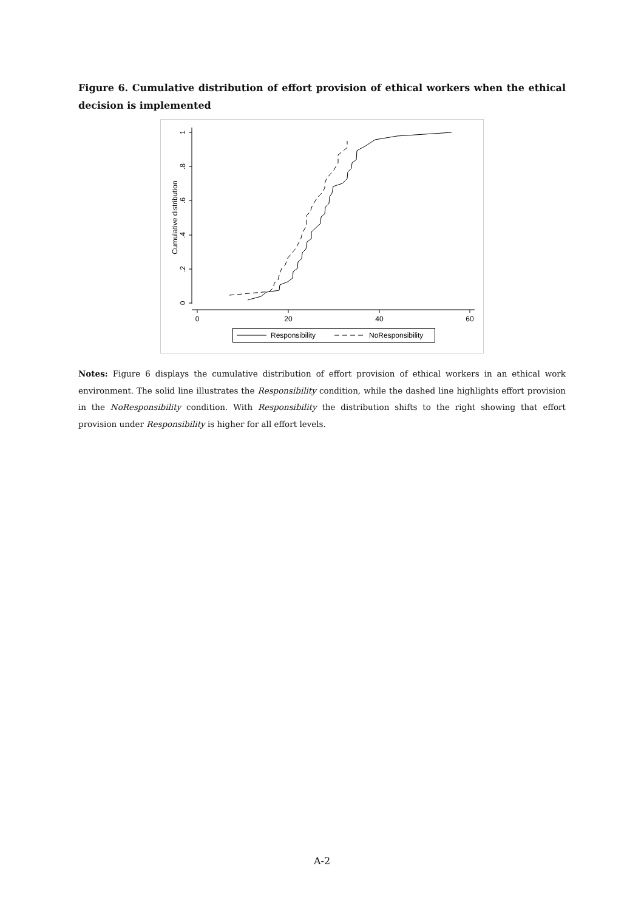Figure 6. Cumulative distribution of effort provision of ethical workers when the ethical decision is implemented
0
.2
.4
.6
.8
1
Cumulative distribution
0
20
40
60
Responsibility
NoResponsibility
Notes: Figure 6 displays the cumulative distribution of effort provision of ethical workers in an ethical work environment. The solid line illustrates the Responsibility condition, while the dashed line highlights effort provision in the NoResponsibility condition. With Responsibility the distribution shifts to the right showing that effort provision under Responsibility is higher for all effort levels.
A-2